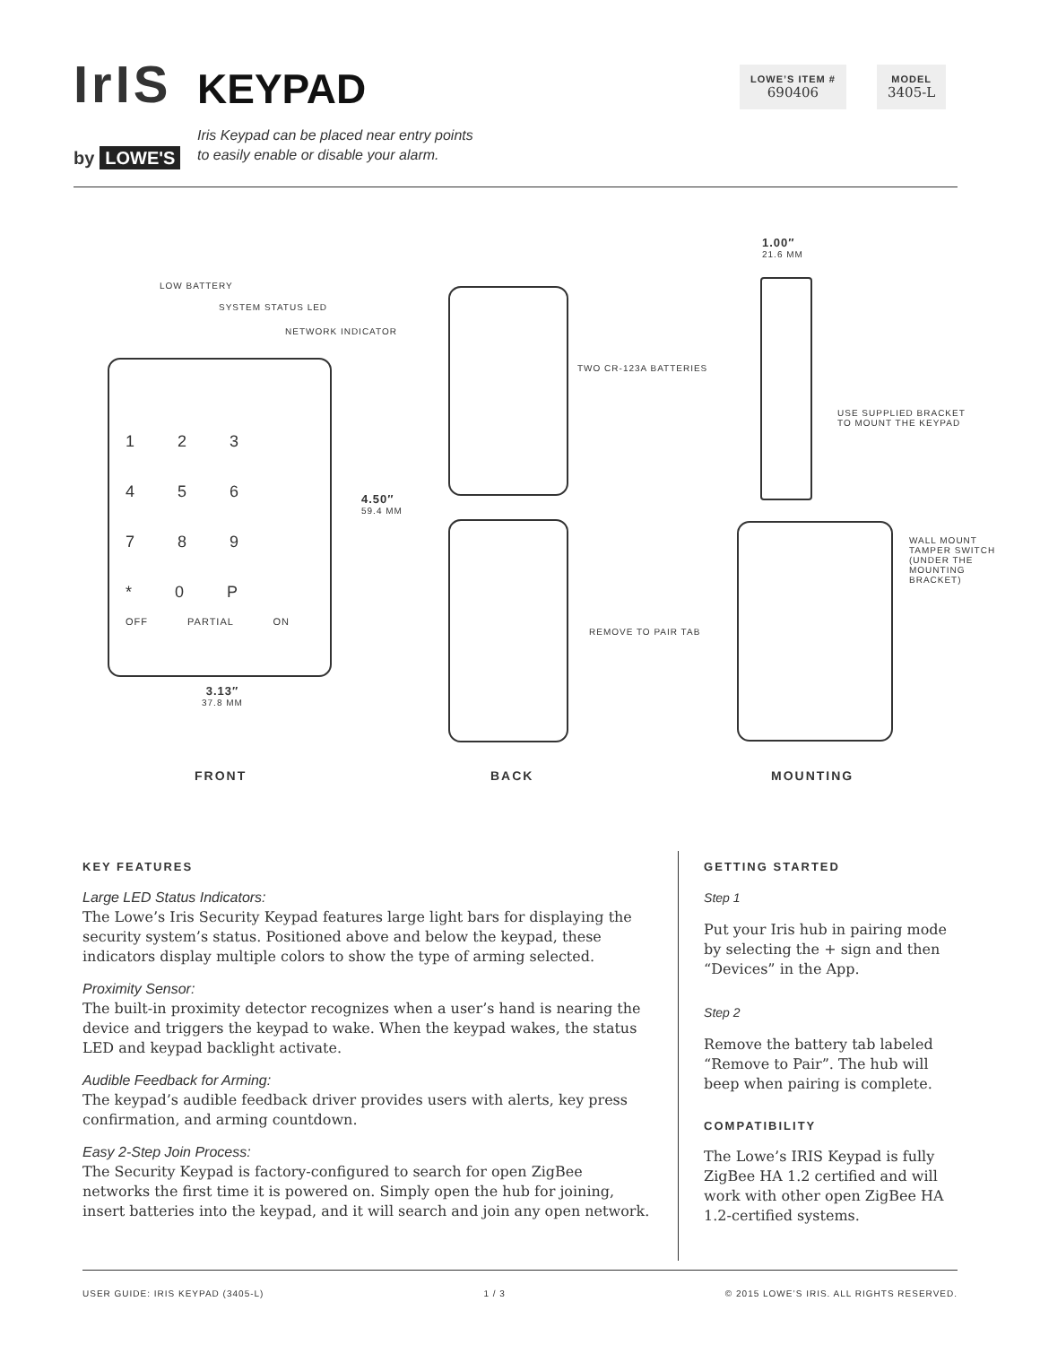IrIS
by LOWE'S
KEYPAD
Iris Keypad can be placed near entry points
to easily enable or disable your alarm.
LOWE’S ITEM #
690406
MODEL
3405-L
LOW BATTERY
SYSTEM STATUS LED
NETWORK INDICATOR
123
456
789
*0P
OFF PARTIAL ON
4.50″
59.4 MM
3.13″
37.8 MM
TWO CR-123A BATTERIES
REMOVE TO PAIR TAB
1.00″
21.6 MM
USE SUPPLIED BRACKET
TO MOUNT THE KEYPAD
WALL MOUNT
TAMPER SWITCH
(UNDER THE
MOUNTING
BRACKET)
FRONT BACK MOUNTING
KEY FEATURES
Large LED Status Indicators:
The Lowe’s Iris Security Keypad features large light bars for displaying the security system’s status. Positioned above and below the keypad, these indicators display multiple colors to show the type of arming selected.
Proximity Sensor:
The built-in proximity detector recognizes when a user’s hand is nearing the device and triggers the keypad to wake. When the keypad wakes, the status LED and keypad backlight activate.
Audible Feedback for Arming:
The keypad’s audible feedback driver provides users with alerts, key press confirmation, and arming countdown.
Easy 2-Step Join Process:
The Security Keypad is factory-configured to search for open ZigBee networks the first time it is powered on. Simply open the hub for joining, insert batteries into the keypad, and it will search and join any open network.
GETTING STARTED
Step 1
Put your Iris hub in pairing mode by selecting the + sign and then “Devices” in the App.
Step 2
Remove the battery tab labeled “Remove to Pair”. The hub will beep when pairing is complete.
COMPATIBILITY
The Lowe’s IRIS Keypad is fully ZigBee HA 1.2 certified and will work with other open ZigBee HA 1.2-certified systems.
USER GUIDE: IRIS KEYPAD (3405-L) 1 / 3 © 2015 LOWE’S IRIS. ALL RIGHTS RESERVED.